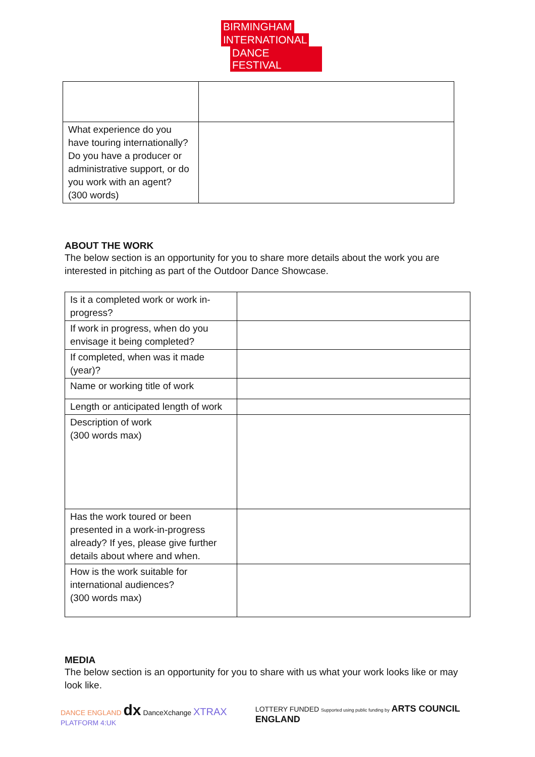BIRMINGHAM
INTERNATIONAL
DANCE FESTIVAL
| What experience do you have touring internationally? Do you have a producer or administrative support, or do you work with an agent? (300 words) | |
ABOUT THE WORK
The below section is an opportunity for you to share more details about the work you are interested in pitching as part of the Outdoor Dance Showcase.
| Is it a completed work or work in-progress? | |
| If work in progress, when do you envisage it being completed? | |
| If completed, when was it made (year)? | |
| Name or working title of work | |
| Length or anticipated length of work | |
| Description of work (300 words max) | |
| Has the work toured or been presented in a work-in-progress already? If yes, please give further details about where and when. | |
| How is the work suitable for international audiences? (300 words max) | |
MEDIA
The below section is an opportunity for you to share with us what your work looks like or may look like.
DANCE ENGLAND dx DanceXchange XTRAX PLATFORM 4:UK
LOTTERY FUNDED Supported using public funding by ARTS COUNCIL ENGLAND